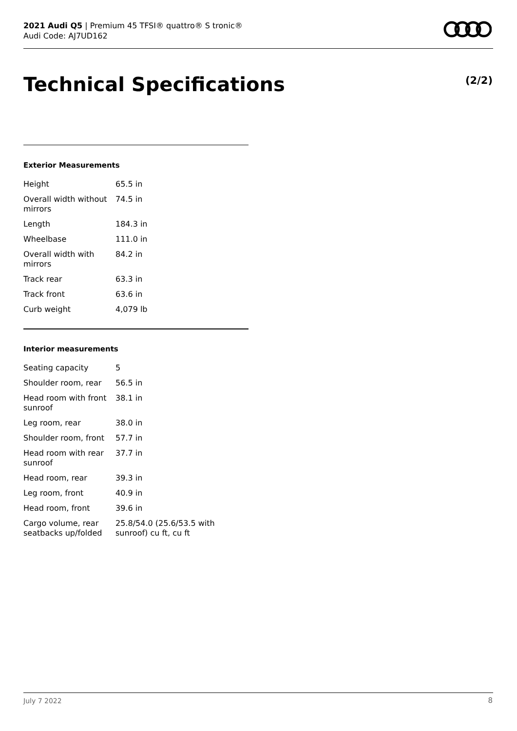2021 Audi Q5 | Premium 45 TFSI® quattro® S tronic®
Audi Code: AJ7UD162
Technical Specifications (2/2)
Exterior Measurements
| Height | 65.5 in |
| Overall width without mirrors | 74.5 in |
| Length | 184.3 in |
| Wheelbase | 111.0 in |
| Overall width with mirrors | 84.2 in |
| Track rear | 63.3 in |
| Track front | 63.6 in |
| Curb weight | 4,079 lb |
Interior measurements
| Seating capacity | 5 |
| Shoulder room, rear | 56.5 in |
| Head room with front sunroof | 38.1 in |
| Leg room, rear | 38.0 in |
| Shoulder room, front | 57.7 in |
| Head room with rear sunroof | 37.7 in |
| Head room, rear | 39.3 in |
| Leg room, front | 40.9 in |
| Head room, front | 39.6 in |
| Cargo volume, rear seatbacks up/folded | 25.8/54.0 (25.6/53.5 with sunroof) cu ft, cu ft |
July 7 2022 8